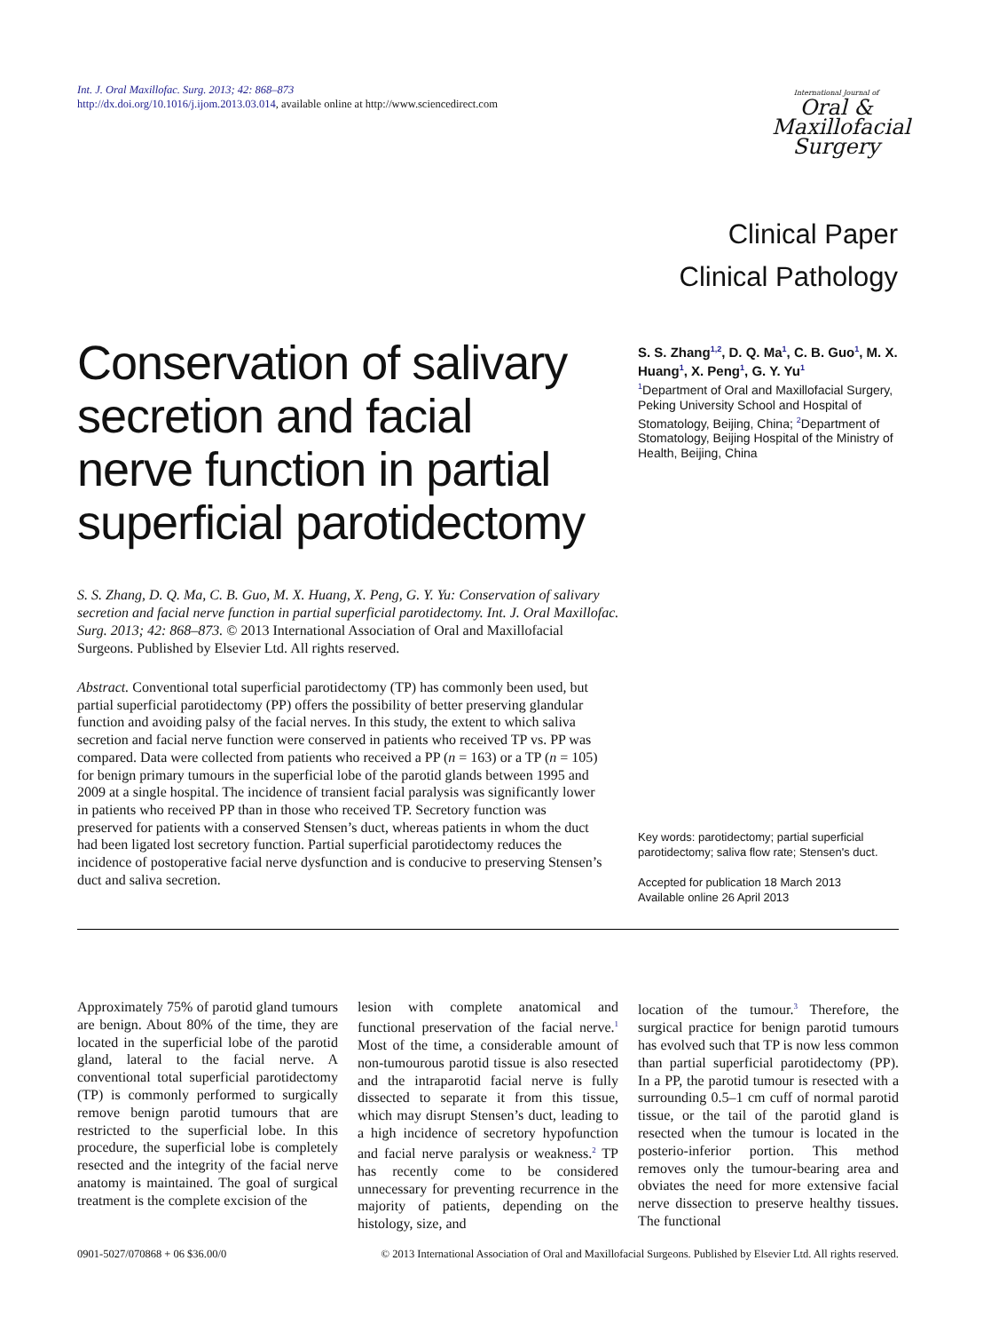Int. J. Oral Maxillofac. Surg. 2013; 42: 868–873
http://dx.doi.org/10.1016/j.ijom.2013.03.014, available online at http://www.sciencedirect.com
International Journal of
Oral &
Maxillofacial
Surgery
Clinical Paper
Clinical Pathology
Conservation of salivary secretion and facial nerve function in partial superficial parotidectomy
S. S. Zhang<sup>1,2</sup>, D. Q. Ma<sup>1</sup>, C. B. Guo<sup>1</sup>, M. X. Huang<sup>1</sup>, X. Peng<sup>1</sup>, G. Y. Yu<sup>1</sup>
<sup>1</sup> Department of Oral and Maxillofacial Surgery, Peking University School and Hospital of Stomatology, Beijing, China; <sup>2</sup>Department of Stomatology, Beijing Hospital of the Ministry of Health, Beijing, China
S. S. Zhang, D. Q. Ma, C. B. Guo, M. X. Huang, X. Peng, G. Y. Yu: Conservation of salivary secretion and facial nerve function in partial superficial parotidectomy. Int. J. Oral Maxillofac. Surg. 2013; 42: 868–873. © 2013 International Association of Oral and Maxillofacial Surgeons. Published by Elsevier Ltd. All rights reserved.
Abstract. Conventional total superficial parotidectomy (TP) has commonly been used, but partial superficial parotidectomy (PP) offers the possibility of better preserving glandular function and avoiding palsy of the facial nerves. In this study, the extent to which saliva secretion and facial nerve function were conserved in patients who received TP vs. PP was compared. Data were collected from patients who received a PP (n = 163) or a TP (n = 105) for benign primary tumours in the superficial lobe of the parotid glands between 1995 and 2009 at a single hospital. The incidence of transient facial paralysis was significantly lower in patients who received PP than in those who received TP. Secretory function was preserved for patients with a conserved Stensen’s duct, whereas patients in whom the duct had been ligated lost secretory function. Partial superficial parotidectomy reduces the incidence of postoperative facial nerve dysfunction and is conducive to preserving Stensen’s duct and saliva secretion.
Key words: parotidectomy; partial superficial parotidectomy; saliva flow rate; Stensen's duct.
Accepted for publication 18 March 2013
Available online 26 April 2013
Approximately 75% of parotid gland tumours are benign. About 80% of the time, they are located in the superficial lobe of the parotid gland, lateral to the facial nerve. A conventional total superficial parotidectomy (TP) is commonly performed to surgically remove benign parotid tumours that are restricted to the superficial lobe. In this procedure, the superficial lobe is completely resected and the integrity of the facial nerve anatomy is maintained. The goal of surgical treatment is the complete excision of the
lesion with complete anatomical and functional preservation of the facial nerve.<sup>1</sup> Most of the time, a considerable amount of non-tumourous parotid tissue is also resected and the intraparotid facial nerve is fully dissected to separate it from this tissue, which may disrupt Stensen’s duct, leading to a high incidence of secretory hypofunction and facial nerve paralysis or weakness.<sup>2</sup> TP has recently come to be considered unnecessary for preventing recurrence in the majority of patients, depending on the histology, size, and
location of the tumour.<sup>3</sup> Therefore, the surgical practice for benign parotid tumours has evolved such that TP is now less common than partial superficial parotidectomy (PP). In a PP, the parotid tumour is resected with a surrounding 0.5–1 cm cuff of normal parotid tissue, or the tail of the parotid gland is resected when the tumour is located in the posterio-inferior portion. This method removes only the tumour-bearing area and obviates the need for more extensive facial nerve dissection to preserve healthy tissues. The functional
0901-5027/070868 + 06 $36.00/0 © 2013 International Association of Oral and Maxillofacial Surgeons. Published by Elsevier Ltd. All rights reserved.